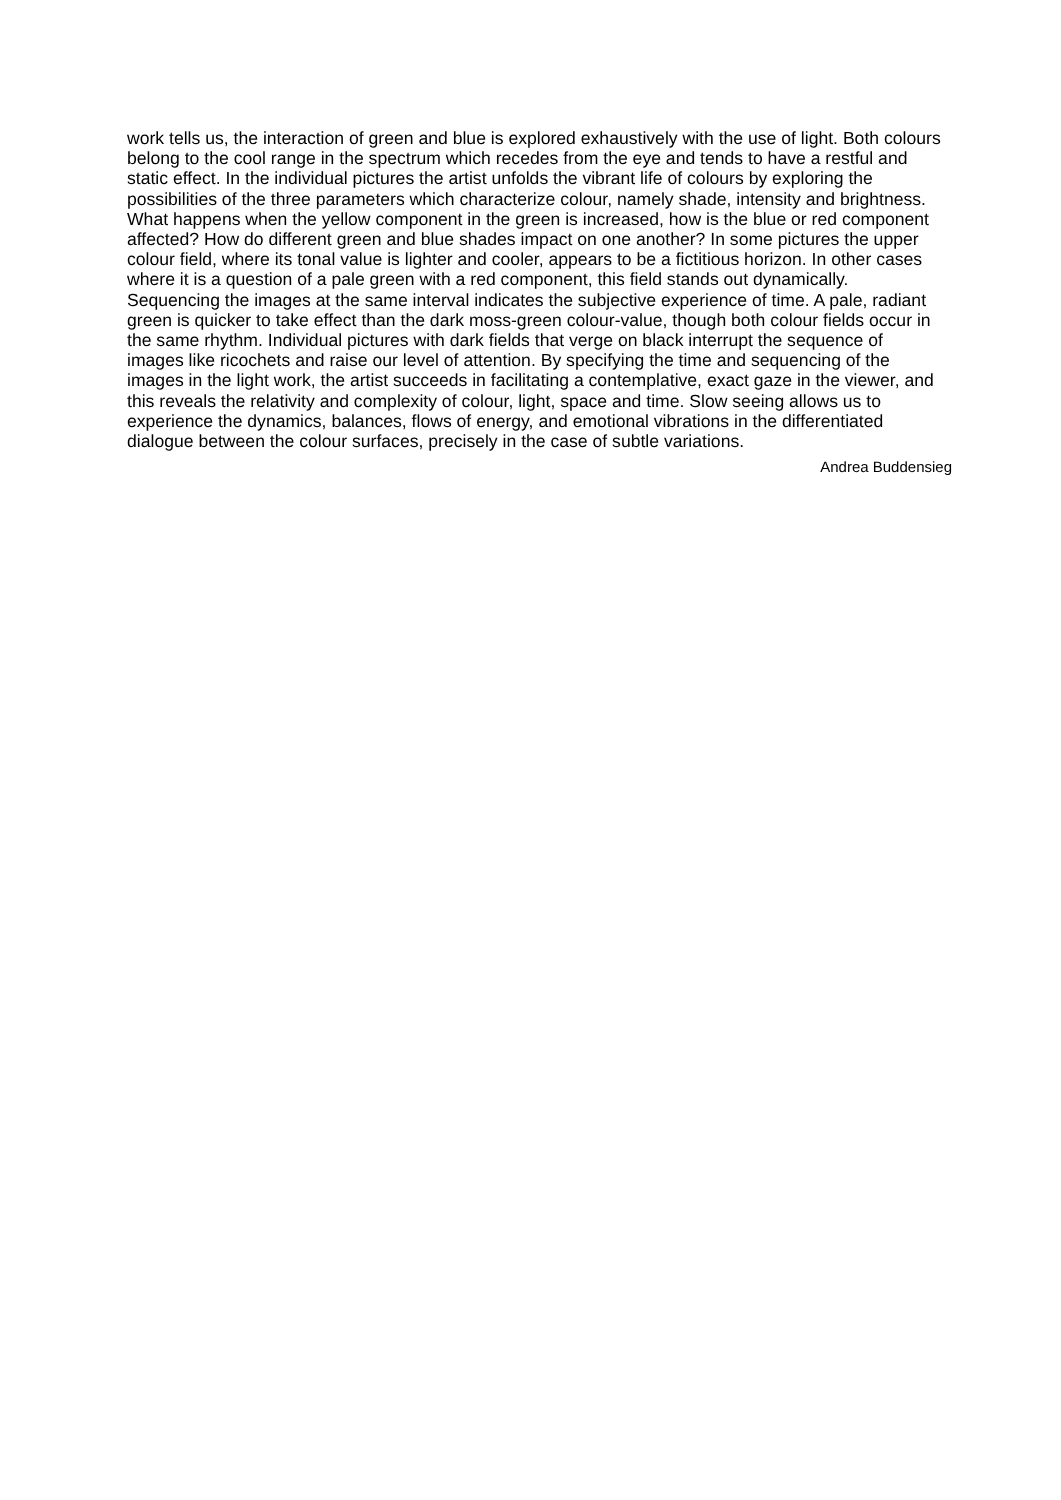work tells us, the interaction of green and blue is explored exhaustively with the use of light. Both colours belong to the cool range in the spectrum which recedes from the eye and tends to have a restful and static effect. In the individual pictures the artist unfolds the vibrant life of colours by exploring the possibilities of the three parameters which characterize colour, namely shade, intensity and brightness. What happens when the yellow component in the green is increased, how is the blue or red component affected? How do different green and blue shades impact on one another? In some pictures the upper colour field, where its tonal value is lighter and cooler, appears to be a fictitious horizon. In other cases where it is a question of a pale green with a red component, this field stands out dynamically. Sequencing the images at the same interval indicates the subjective experience of time. A pale, radiant green is quicker to take effect than the dark moss-green colour-value, though both colour fields occur in the same rhythm. Individual pictures with dark fields that verge on black interrupt the sequence of images like ricochets and raise our level of attention. By specifying the time and sequencing of the images in the light work, the artist succeeds in facilitating a contemplative, exact gaze in the viewer, and this reveals the relativity and complexity of colour, light, space and time. Slow seeing allows us to experience the dynamics, balances, flows of energy, and emotional vibrations in the differentiated dialogue between the colour surfaces, precisely in the case of subtle variations.
Andrea Buddensieg